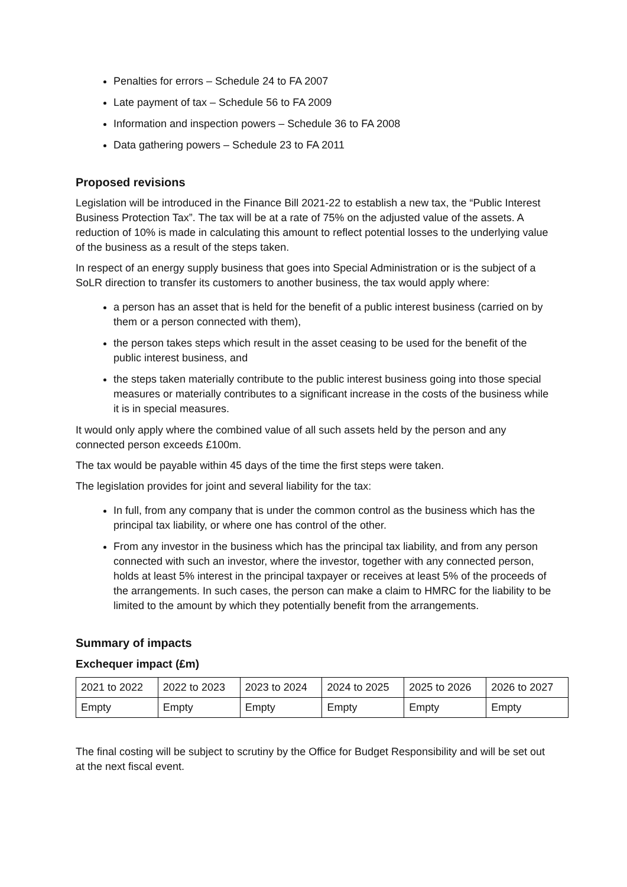Penalties for errors – Schedule 24 to FA 2007
Late payment of tax – Schedule 56 to FA 2009
Information and inspection powers – Schedule 36 to FA 2008
Data gathering powers – Schedule 23 to FA 2011
Proposed revisions
Legislation will be introduced in the Finance Bill 2021-22 to establish a new tax, the “Public Interest Business Protection Tax”. The tax will be at a rate of 75% on the adjusted value of the assets. A reduction of 10% is made in calculating this amount to reflect potential losses to the underlying value of the business as a result of the steps taken.
In respect of an energy supply business that goes into Special Administration or is the subject of a SoLR direction to transfer its customers to another business, the tax would apply where:
a person has an asset that is held for the benefit of a public interest business (carried on by them or a person connected with them),
the person takes steps which result in the asset ceasing to be used for the benefit of the public interest business, and
the steps taken materially contribute to the public interest business going into those special measures or materially contributes to a significant increase in the costs of the business while it is in special measures.
It would only apply where the combined value of all such assets held by the person and any connected person exceeds £100m.
The tax would be payable within 45 days of the time the first steps were taken.
The legislation provides for joint and several liability for the tax:
In full, from any company that is under the common control as the business which has the principal tax liability, or where one has control of the other.
From any investor in the business which has the principal tax liability, and from any person connected with such an investor, where the investor, together with any connected person, holds at least 5% interest in the principal taxpayer or receives at least 5% of the proceeds of the arrangements. In such cases, the person can make a claim to HMRC for the liability to be limited to the amount by which they potentially benefit from the arrangements.
Summary of impacts
Exchequer impact (£m)
| 2021 to 2022 | 2022 to 2023 | 2023 to 2024 | 2024 to 2025 | 2025 to 2026 | 2026 to 2027 |
| Empty | Empty | Empty | Empty | Empty | Empty |
The final costing will be subject to scrutiny by the Office for Budget Responsibility and will be set out at the next fiscal event.